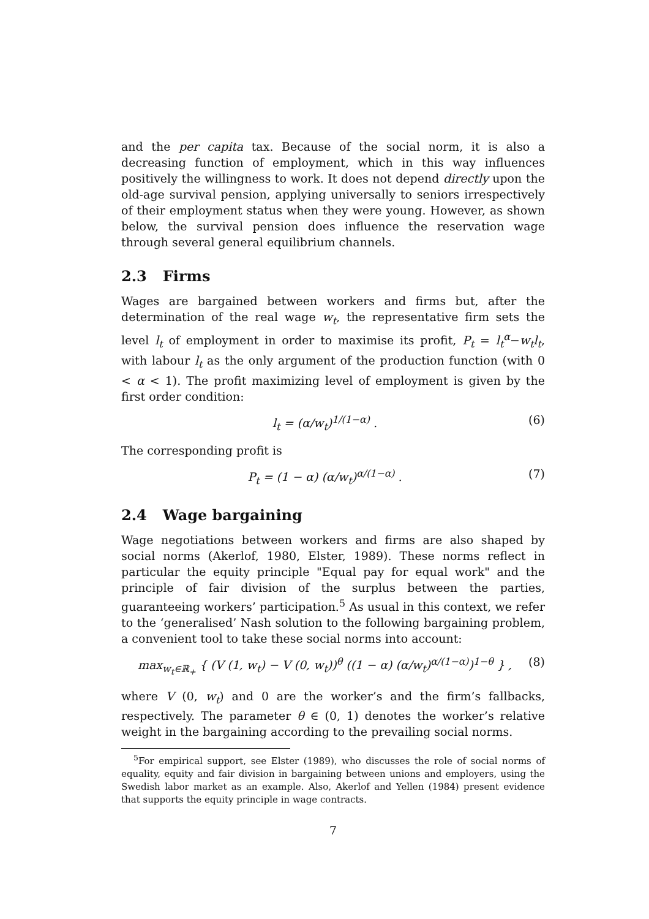and the per capita tax. Because of the social norm, it is also a decreasing function of employment, which in this way influences positively the willingness to work. It does not depend directly upon the old-age survival pension, applying universally to seniors irrespectively of their employment status when they were young. However, as shown below, the survival pension does influence the reservation wage through several general equilibrium channels.
2.3 Firms
Wages are bargained between workers and firms but, after the determination of the real wage w<sub>t</sub>, the representative firm sets the level l<sub>t</sub> of employment in order to maximise its profit, P<sub>t</sub> = l<sub>t</sub><sup>α</sup>−w<sub>t</sub>l<sub>t</sub>, with labour l<sub>t</sub> as the only argument of the production function (with 0 < α < 1). The profit maximizing level of employment is given by the first order condition:
l<sub>t</sub> = (α/w<sub>t</sub>)<sup>1/(1−α)</sup> . (6)
The corresponding profit is
P<sub>t</sub> = (1 − α) (α/w<sub>t</sub>)<sup>α/(1−α)</sup> . (7)
2.4 Wage bargaining
Wage negotiations between workers and firms are also shaped by social norms (Akerlof, 1980, Elster, 1989). These norms reflect in particular the equity principle "Equal pay for equal work" and the principle of fair division of the surplus between the parties, guaranteeing workers’ participation.<sup>5</sup> As usual in this context, we refer to the ‘generalised’ Nash solution to the following bargaining problem, a convenient tool to take these social norms into account:
max<sub>w<sub>t</sub>∈ℝ<sub>+</sub></sub> { (V (1, w<sub>t</sub>) − V (0, w<sub>t</sub>))<sup>θ</sup> ((1 − α) (α/w<sub>t</sub>)<sup>α/(1−α)</sup>)<sup>1−θ</sup> } , (8)
where V (0, w<sub>t</sub>) and 0 are the worker’s and the firm’s fallbacks, respectively. The parameter θ ∈ (0, 1) denotes the worker’s relative weight in the bargaining according to the prevailing social norms.
<sup>5</sup> For empirical support, see Elster (1989), who discusses the role of social norms of equality, equity and fair division in bargaining between unions and employers, using the Swedish labor market as an example. Also, Akerlof and Yellen (1984) present evidence that supports the equity principle in wage contracts.
7